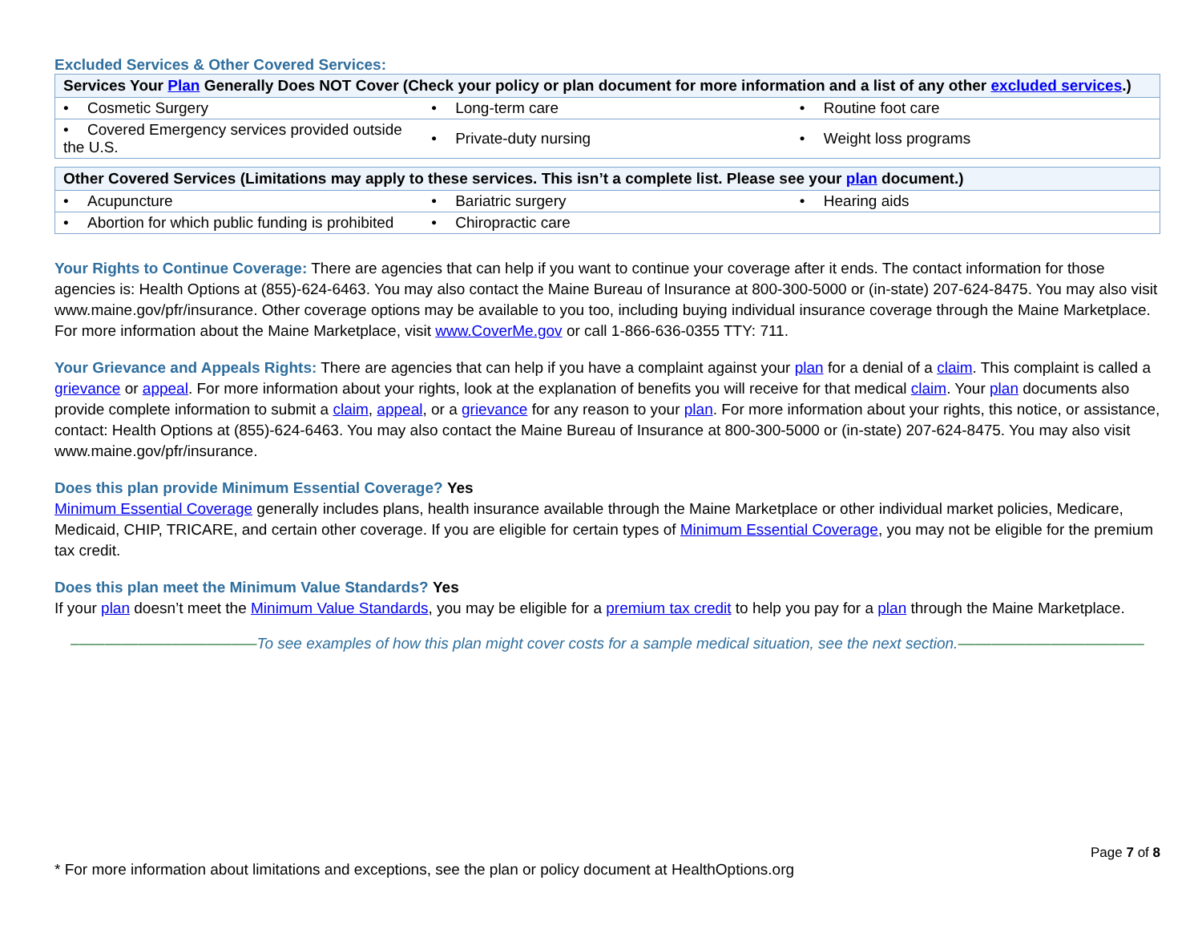Excluded Services & Other Covered Services:
| Services Your Plan Generally Does NOT Cover (Check your policy or plan document for more information and a list of any other excluded services .) | | |
| --- | --- | --- |
| • Cosmetic Surgery | • Long-term care | • Routine foot care |
| • Covered Emergency services provided outside the U.S. | • Private-duty nursing | • Weight loss programs |
| Other Covered Services (Limitations may apply to these services. This isn’t a complete list. Please see your plan document.) | | |
| --- | --- | --- |
| • Acupuncture | • Bariatric surgery | • Hearing aids |
| • Abortion for which public funding is prohibited | • Chiropractic care | |
Your Rights to Continue Coverage: There are agencies that can help if you want to continue your coverage after it ends. The contact information for those agencies is: Health Options at (855)-624-6463. You may also contact the Maine Bureau of Insurance at 800-300-5000 or (in-state) 207-624-8475. You may also visit www.maine.gov/pfr/insurance. Other coverage options may be available to you too, including buying individual insurance coverage through the Maine Marketplace. For more information about the Maine Marketplace, visit www.CoverMe.gov or call 1-866-636-0355 TTY: 711.
Your Grievance and Appeals Rights: There are agencies that can help if you have a complaint against your plan for a denial of a claim. This complaint is called a grievance or appeal. For more information about your rights, look at the explanation of benefits you will receive for that medical claim. Your plan documents also provide complete information to submit a claim, appeal, or a grievance for any reason to your plan. For more information about your rights, this notice, or assistance, contact: Health Options at (855)-624-6463. You may also contact the Maine Bureau of Insurance at 800-300-5000 or (in-state) 207-624-8475. You may also visit www.maine.gov/pfr/insurance.
Does this plan provide Minimum Essential Coverage? Yes
Minimum Essential Coverage generally includes plans, health insurance available through the Maine Marketplace or other individual market policies, Medicare, Medicaid, CHIP, TRICARE, and certain other coverage. If you are eligible for certain types of Minimum Essential Coverage, you may not be eligible for the premium tax credit.
Does this plan meet the Minimum Value Standards? Yes
If your plan doesn’t meet the Minimum Value Standards, you may be eligible for a premium tax credit to help you pay for a plan through the Maine Marketplace.
––––––––––––––––––––––To see examples of how this plan might cover costs for a sample medical situation, see the next section.––––––––––––––––––––––
Page 7 of 8
* For more information about limitations and exceptions, see the plan or policy document at HealthOptions.org